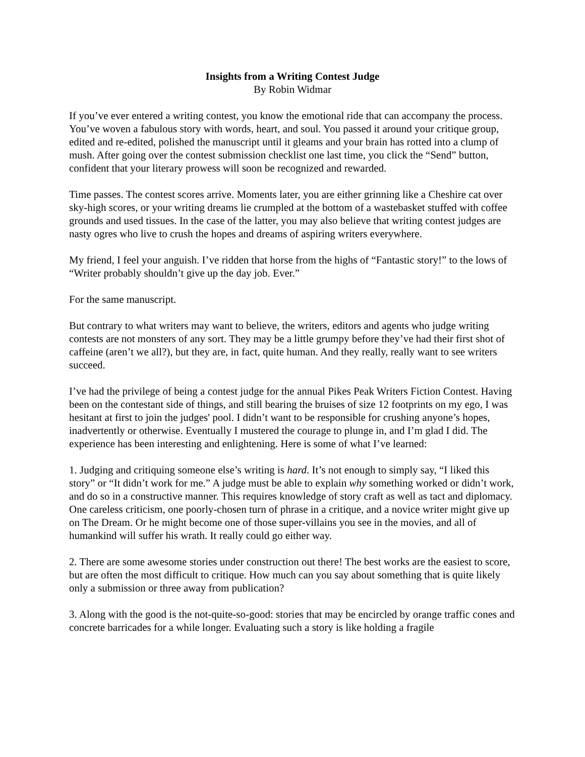Insights from a Writing Contest Judge
By Robin Widmar
If you’ve ever entered a writing contest, you know the emotional ride that can accompany the process. You’ve woven a fabulous story with words, heart, and soul. You passed it around your critique group, edited and re-edited, polished the manuscript until it gleams and your brain has rotted into a clump of mush. After going over the contest submission checklist one last time, you click the “Send” button, confident that your literary prowess will soon be recognized and rewarded.
Time passes. The contest scores arrive. Moments later, you are either grinning like a Cheshire cat over sky-high scores, or your writing dreams lie crumpled at the bottom of a wastebasket stuffed with coffee grounds and used tissues. In the case of the latter, you may also believe that writing contest judges are nasty ogres who live to crush the hopes and dreams of aspiring writers everywhere.
My friend, I feel your anguish. I’ve ridden that horse from the highs of “Fantastic story!” to the lows of “Writer probably shouldn’t give up the day job. Ever.”
For the same manuscript.
But contrary to what writers may want to believe, the writers, editors and agents who judge writing contests are not monsters of any sort. They may be a little grumpy before they’ve had their first shot of caffeine (aren’t we all?), but they are, in fact, quite human. And they really, really want to see writers succeed.
I’ve had the privilege of being a contest judge for the annual Pikes Peak Writers Fiction Contest. Having been on the contestant side of things, and still bearing the bruises of size 12 footprints on my ego, I was hesitant at first to join the judges' pool. I didn’t want to be responsible for crushing anyone’s hopes, inadvertently or otherwise. Eventually I mustered the courage to plunge in, and I’m glad I did. The experience has been interesting and enlightening. Here is some of what I’ve learned:
1. Judging and critiquing someone else’s writing is hard. It’s not enough to simply say, “I liked this story” or “It didn’t work for me.” A judge must be able to explain why something worked or didn’t work, and do so in a constructive manner. This requires knowledge of story craft as well as tact and diplomacy. One careless criticism, one poorly-chosen turn of phrase in a critique, and a novice writer might give up on The Dream. Or he might become one of those super-villains you see in the movies, and all of humankind will suffer his wrath. It really could go either way.
2. There are some awesome stories under construction out there! The best works are the easiest to score, but are often the most difficult to critique. How much can you say about something that is quite likely only a submission or three away from publication?
3. Along with the good is the not-quite-so-good: stories that may be encircled by orange traffic cones and concrete barricades for a while longer. Evaluating such a story is like holding a fragile